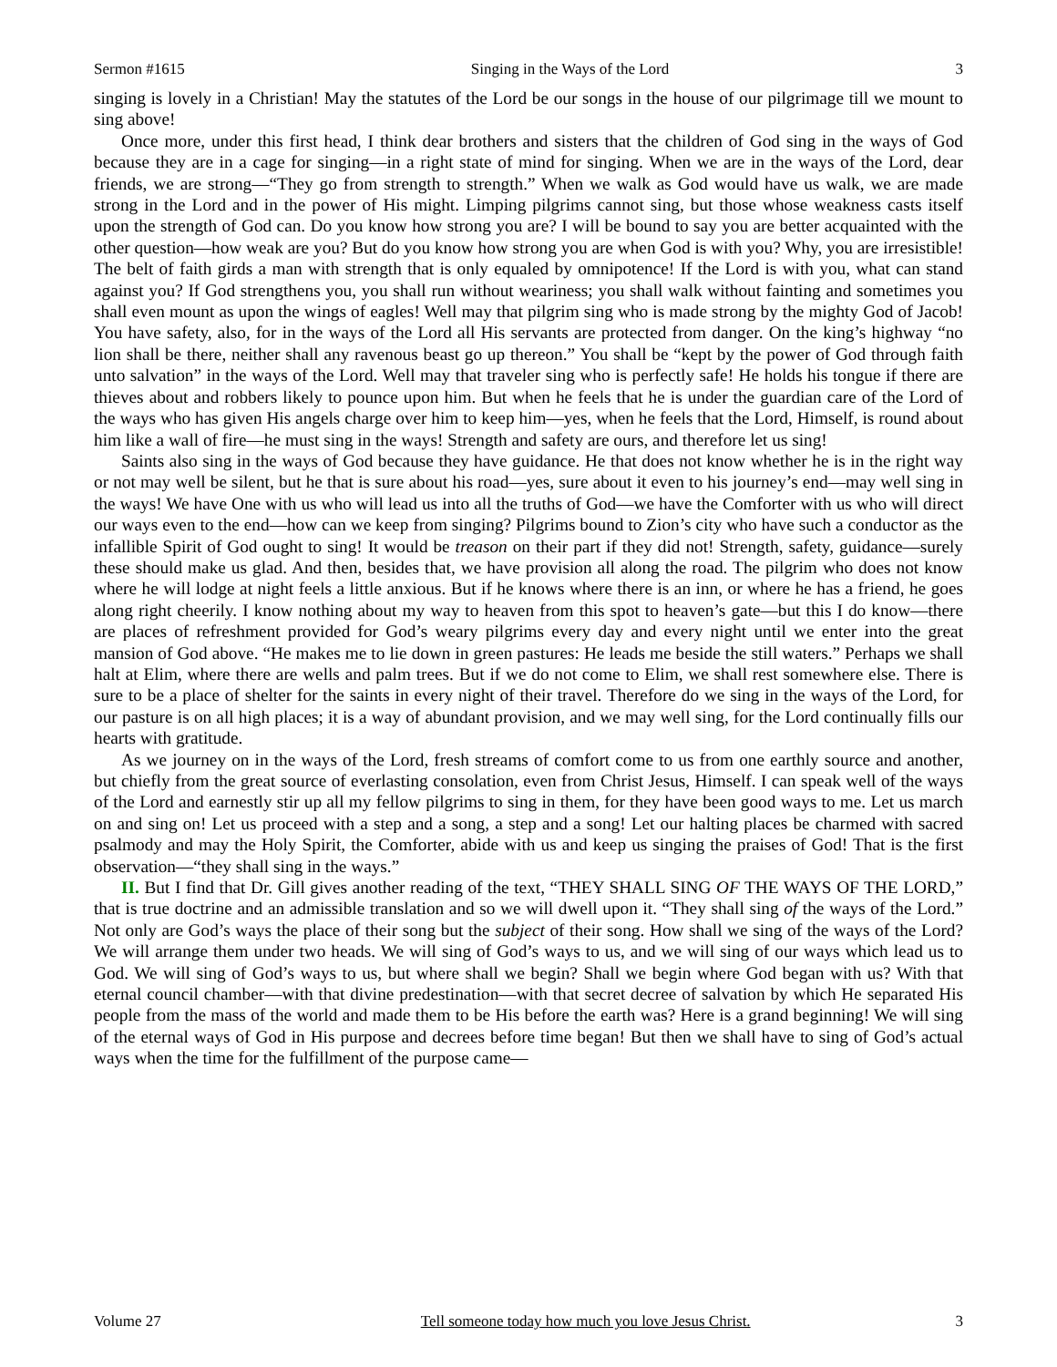Sermon #1615 Singing in the Ways of the Lord 3
singing is lovely in a Christian! May the statutes of the Lord be our songs in the house of our pilgrimage till we mount to sing above!
Once more, under this first head, I think dear brothers and sisters that the children of God sing in the ways of God because they are in a cage for singing—in a right state of mind for singing. When we are in the ways of the Lord, dear friends, we are strong—“They go from strength to strength.” When we walk as God would have us walk, we are made strong in the Lord and in the power of His might. Limping pilgrims cannot sing, but those whose weakness casts itself upon the strength of God can. Do you know how strong you are? I will be bound to say you are better acquainted with the other question—how weak are you? But do you know how strong you are when God is with you? Why, you are irresistible! The belt of faith girds a man with strength that is only equaled by omnipotence! If the Lord is with you, what can stand against you? If God strengthens you, you shall run without weariness; you shall walk without fainting and sometimes you shall even mount as upon the wings of eagles! Well may that pilgrim sing who is made strong by the mighty God of Jacob! You have safety, also, for in the ways of the Lord all His servants are protected from danger. On the king’s highway “no lion shall be there, neither shall any ravenous beast go up thereon.” You shall be “kept by the power of God through faith unto salvation” in the ways of the Lord. Well may that traveler sing who is perfectly safe! He holds his tongue if there are thieves about and robbers likely to pounce upon him. But when he feels that he is under the guardian care of the Lord of the ways who has given His angels charge over him to keep him—yes, when he feels that the Lord, Himself, is round about him like a wall of fire—he must sing in the ways! Strength and safety are ours, and therefore let us sing!
Saints also sing in the ways of God because they have guidance. He that does not know whether he is in the right way or not may well be silent, but he that is sure about his road—yes, sure about it even to his journey’s end—may well sing in the ways! We have One with us who will lead us into all the truths of God—we have the Comforter with us who will direct our ways even to the end—how can we keep from singing? Pilgrims bound to Zion’s city who have such a conductor as the infallible Spirit of God ought to sing! It would be treason on their part if they did not! Strength, safety, guidance—surely these should make us glad. And then, besides that, we have provision all along the road. The pilgrim who does not know where he will lodge at night feels a little anxious. But if he knows where there is an inn, or where he has a friend, he goes along right cheerily. I know nothing about my way to heaven from this spot to heaven’s gate—but this I do know—there are places of refreshment provided for God’s weary pilgrims every day and every night until we enter into the great mansion of God above. “He makes me to lie down in green pastures: He leads me beside the still waters.” Perhaps we shall halt at Elim, where there are wells and palm trees. But if we do not come to Elim, we shall rest somewhere else. There is sure to be a place of shelter for the saints in every night of their travel. Therefore do we sing in the ways of the Lord, for our pasture is on all high places; it is a way of abundant provision, and we may well sing, for the Lord continually fills our hearts with gratitude.
As we journey on in the ways of the Lord, fresh streams of comfort come to us from one earthly source and another, but chiefly from the great source of everlasting consolation, even from Christ Jesus, Himself. I can speak well of the ways of the Lord and earnestly stir up all my fellow pilgrims to sing in them, for they have been good ways to me. Let us march on and sing on! Let us proceed with a step and a song, a step and a song! Let our halting places be charmed with sacred psalmody and may the Holy Spirit, the Comforter, abide with us and keep us singing the praises of God! That is the first observation—“they shall sing in the ways.”
II. But I find that Dr. Gill gives another reading of the text, “THEY SHALL SING OF THE WAYS OF THE LORD,” that is true doctrine and an admissible translation and so we will dwell upon it. “They shall sing of the ways of the Lord.” Not only are God’s ways the place of their song but the subject of their song. How shall we sing of the ways of the Lord? We will arrange them under two heads. We will sing of God’s ways to us, and we will sing of our ways which lead us to God. We will sing of God’s ways to us, but where shall we begin? Shall we begin where God began with us? With that eternal council chamber—with that divine predestination—with that secret decree of salvation by which He separated His people from the mass of the world and made them to be His before the earth was? Here is a grand beginning! We will sing of the eternal ways of God in His purpose and decrees before time began! But then we shall have to sing of God’s actual ways when the time for the fulfillment of the purpose came—
Volume 27 Tell someone today how much you love Jesus Christ. 3